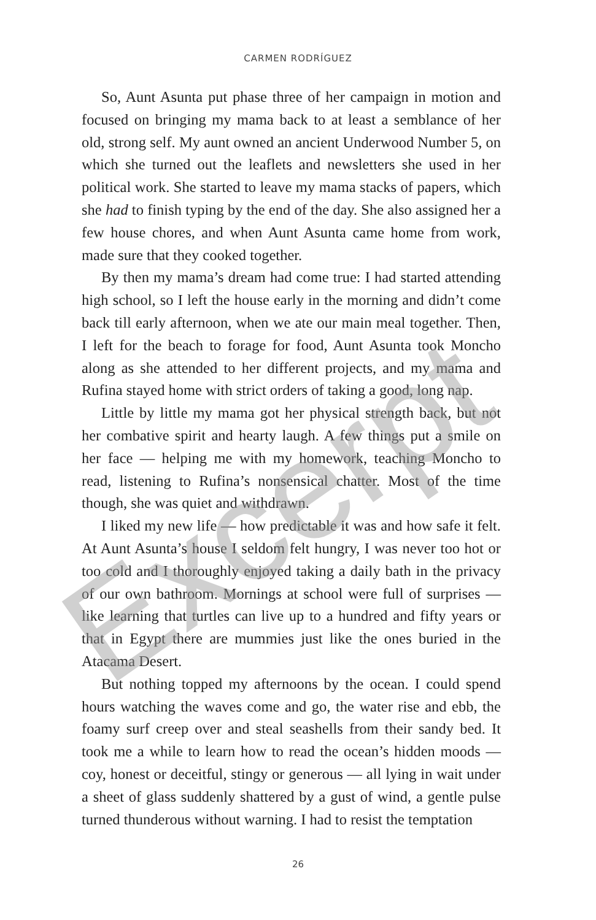CARMEN RODRÍGUEZ
So, Aunt Asunta put phase three of her campaign in motion and focused on bringing my mama back to at least a semblance of her old, strong self. My aunt owned an ancient Underwood Number 5, on which she turned out the leaflets and newsletters she used in her political work. She started to leave my mama stacks of papers, which she had to finish typing by the end of the day. She also assigned her a few house chores, and when Aunt Asunta came home from work, made sure that they cooked together.
By then my mama’s dream had come true: I had started attending high school, so I left the house early in the morning and didn’t come back till early afternoon, when we ate our main meal together. Then, I left for the beach to forage for food, Aunt Asunta took Moncho along as she attended to her different projects, and my mama and Rufina stayed home with strict orders of taking a good, long nap.
Little by little my mama got her physical strength back, but not her combative spirit and hearty laugh. A few things put a smile on her face — helping me with my homework, teaching Moncho to read, listening to Rufina’s nonsensical chatter. Most of the time though, she was quiet and withdrawn.
I liked my new life — how predictable it was and how safe it felt. At Aunt Asunta’s house I seldom felt hungry, I was never too hot or too cold and I thoroughly enjoyed taking a daily bath in the privacy of our own bathroom. Mornings at school were full of surprises — like learning that turtles can live up to a hundred and fifty years or that in Egypt there are mummies just like the ones buried in the Atacama Desert.
But nothing topped my afternoons by the ocean. I could spend hours watching the waves come and go, the water rise and ebb, the foamy surf creep over and steal seashells from their sandy bed. It took me a while to learn how to read the ocean’s hidden moods — coy, honest or deceitful, stingy or generous — all lying in wait under a sheet of glass suddenly shattered by a gust of wind, a gentle pulse turned thunderous without warning. I had to resist the temptation
26
Excerpt